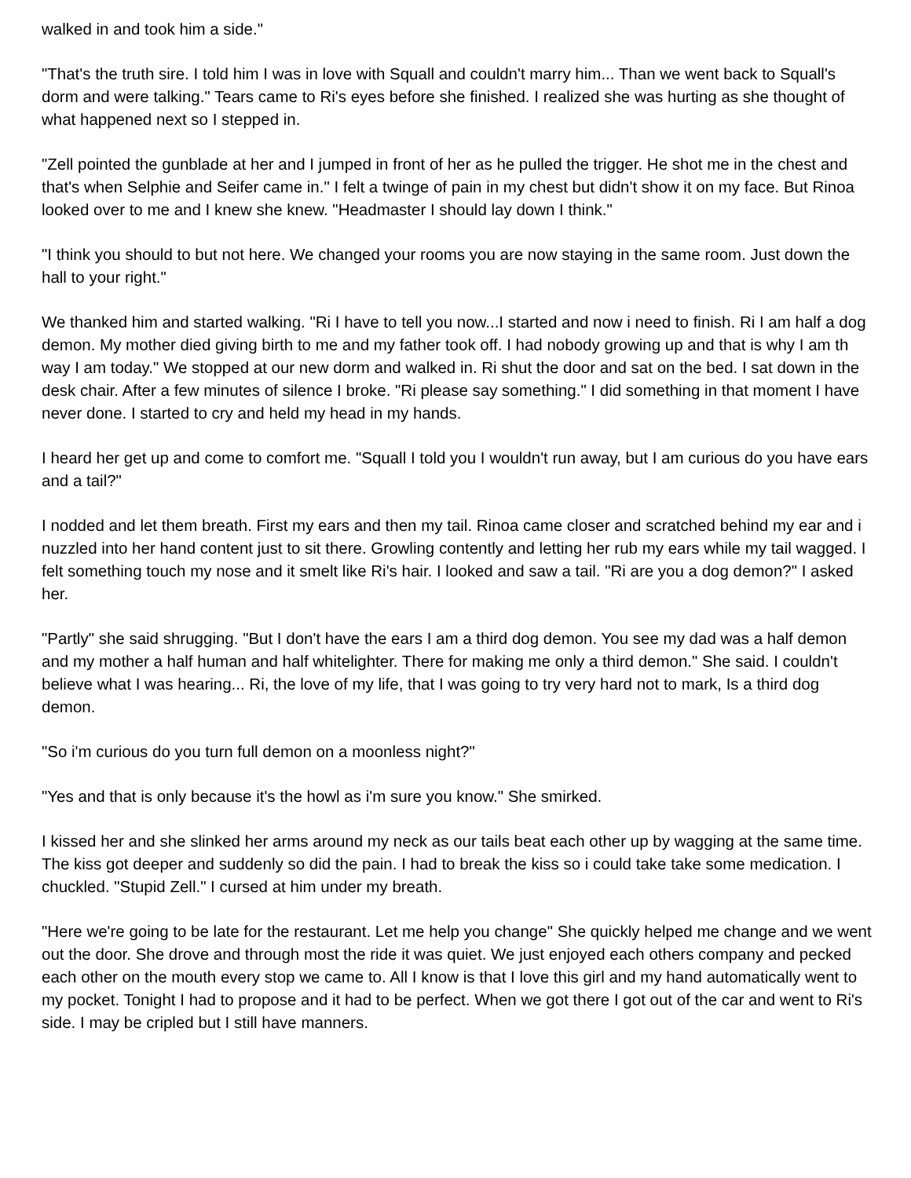walked in and took him a side."
"That's the truth sire. I told him I was in love with Squall and couldn't marry him... Than we went back to Squall's dorm and were talking." Tears came to Ri's eyes before she finished. I realized she was hurting as she thought of what happened next so I stepped in.
"Zell pointed the gunblade at her and I jumped in front of her as he pulled the trigger. He shot me in the chest and that's when Selphie and Seifer came in." I felt a twinge of pain in my chest but didn't show it on my face. But Rinoa looked over to me and I knew she knew. "Headmaster I should lay down I think."
"I think you should to but not here. We changed your rooms you are now staying in the same room. Just down the hall to your right."
We thanked him and started walking. "Ri I have to tell you now...I started and now i need to finish. Ri I am half a dog demon. My mother died giving birth to me and my father took off. I had nobody growing up and that is why I am th way I am today." We stopped at our new dorm and walked in. Ri shut the door and sat on the bed. I sat down in the desk chair. After a few minutes of silence I broke. "Ri please say something." I did something in that moment I have never done. I started to cry and held my head in my hands.
I heard her get up and come to comfort me. "Squall I told you I wouldn't run away, but I am curious do you have ears and a tail?"
I nodded and let them breath. First my ears and then my tail. Rinoa came closer and scratched behind my ear and i nuzzled into her hand content just to sit there. Growling contently and letting her rub my ears while my tail wagged. I felt something touch my nose and it smelt like Ri's hair. I looked and saw a tail. "Ri are you a dog demon?" I asked her.
"Partly" she said shrugging. "But I don't have the ears I am a third dog demon. You see my dad was a half demon and my mother a half human and half whitelighter. There for making me only a third demon." She said. I couldn't believe what I was hearing... Ri, the love of my life, that I was going to try very hard not to mark, Is a third dog demon.
"So i'm curious do you turn full demon on a moonless night?"
"Yes and that is only because it's the howl as i'm sure you know." She smirked.
I kissed her and she slinked her arms around my neck as our tails beat each other up by wagging at the same time. The kiss got deeper and suddenly so did the pain. I had to break the kiss so i could take take some medication. I chuckled. "Stupid Zell." I cursed at him under my breath.
"Here we're going to be late for the restaurant. Let me help you change" She quickly helped me change and we went out the door. She drove and through most the ride it was quiet. We just enjoyed each others company and pecked each other on the mouth every stop we came to. All I know is that I love this girl and my hand automatically went to my pocket. Tonight I had to propose and it had to be perfect. When we got there I got out of the car and went to Ri's side. I may be cripled but I still have manners.